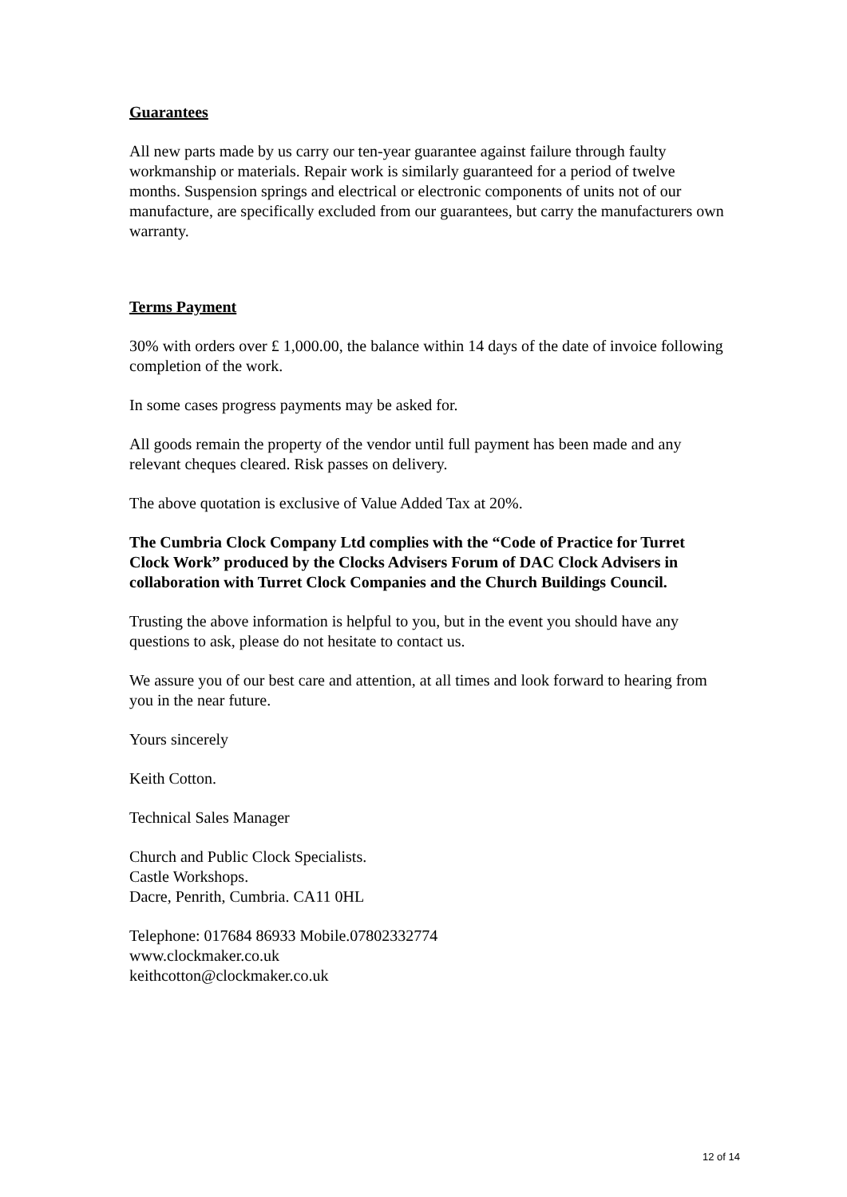Guarantees
All new parts made by us carry our ten-year guarantee against failure through faulty workmanship or materials. Repair work is similarly guaranteed for a period of twelve months. Suspension springs and electrical or electronic components of units not of our manufacture, are specifically excluded from our guarantees, but carry the manufacturers own warranty.
Terms Payment
30% with orders over £ 1,000.00, the balance within 14 days of the date of invoice following completion of the work.
In some cases progress payments may be asked for.
All goods remain the property of the vendor until full payment has been made and any relevant cheques cleared. Risk passes on delivery.
The above quotation is exclusive of Value Added Tax at 20%.
The Cumbria Clock Company Ltd complies with the “Code of Practice for Turret Clock Work” produced by the Clocks Advisers Forum of DAC Clock Advisers in collaboration with Turret Clock Companies and the Church Buildings Council.
Trusting the above information is helpful to you, but in the event you should have any questions to ask, please do not hesitate to contact us.
We assure you of our best care and attention, at all times and look forward to hearing from you in the near future.
Yours sincerely
Keith Cotton.
Technical Sales Manager
Church and Public Clock Specialists.
Castle Workshops.
Dacre, Penrith, Cumbria. CA11 0HL
Telephone: 017684 86933 Mobile.07802332774
www.clockmaker.co.uk
keithcotton@clockmaker.co.uk
12 of 14